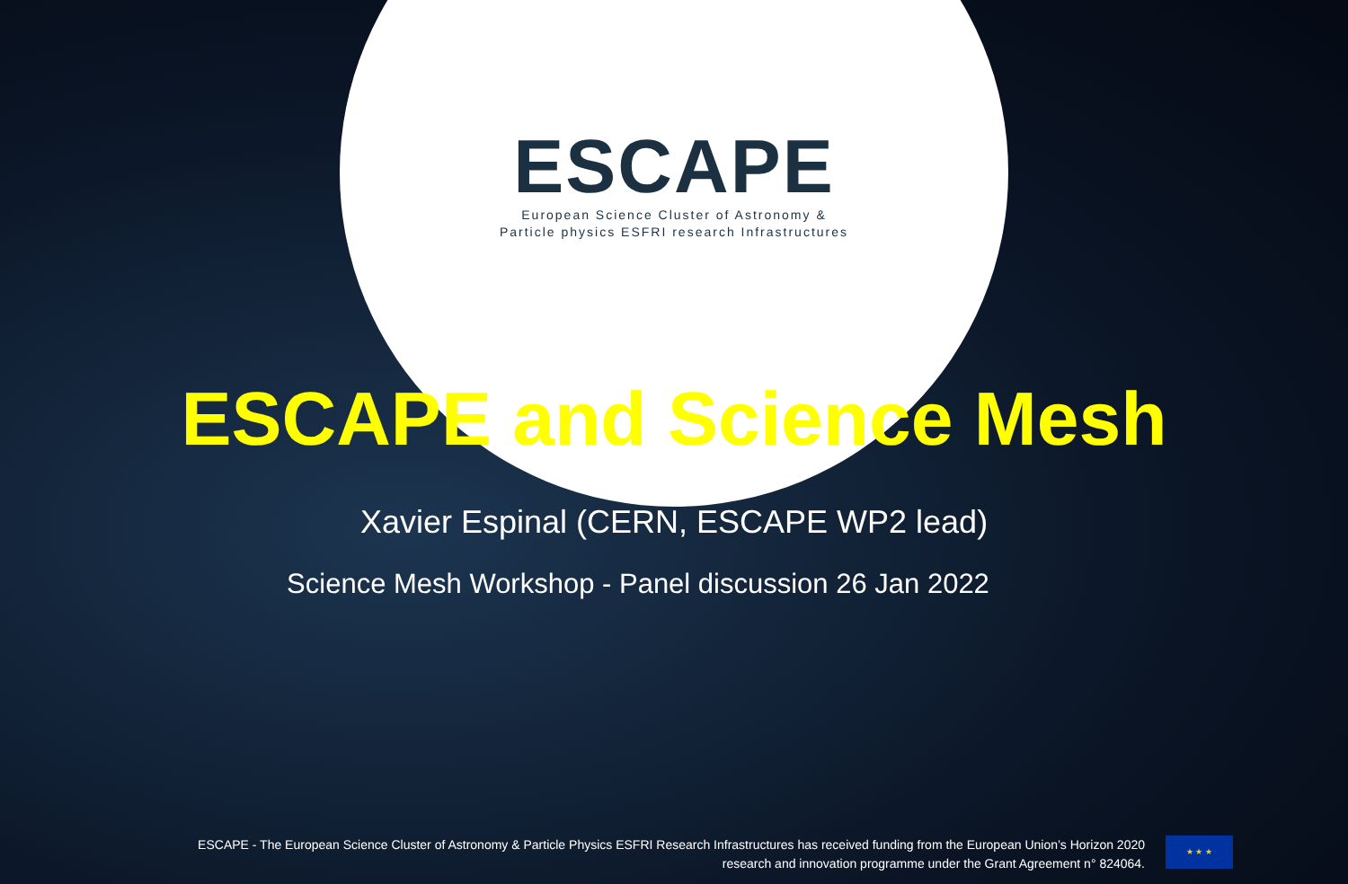ESCAPE
European Science Cluster of Astronomy &
Particle physics ESFRI research Infrastructures
ESCAPE and Science Mesh
Xavier Espinal (CERN, ESCAPE WP2 lead)
Science Mesh Workshop - Panel discussion 26 Jan 2022
ESCAPE - The European Science Cluster of Astronomy & Particle Physics ESFRI Research Infrastructures has received funding from the European Union’s Horizon 2020 research and innovation programme under the Grant Agreement n° 824064.
★ ★ ★